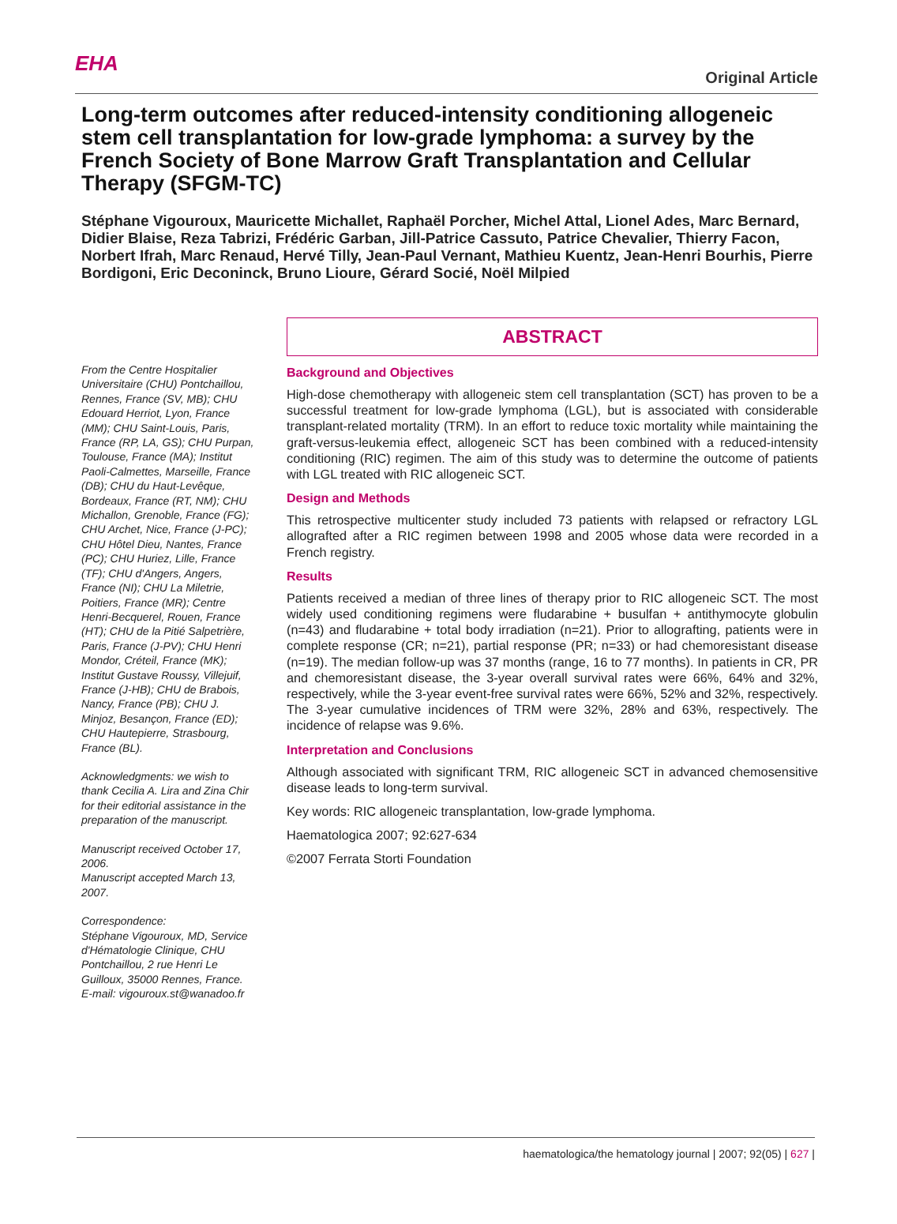EHA
Original Article
Long-term outcomes after reduced-intensity conditioning allogeneic stem cell transplantation for low-grade lymphoma: a survey by the French Society of Bone Marrow Graft Transplantation and Cellular Therapy (SFGM-TC)
Stéphane Vigouroux, Mauricette Michallet, Raphaël Porcher, Michel Attal, Lionel Ades, Marc Bernard, Didier Blaise, Reza Tabrizi, Frédéric Garban, Jill-Patrice Cassuto, Patrice Chevalier, Thierry Facon, Norbert Ifrah, Marc Renaud, Hervé Tilly, Jean-Paul Vernant, Mathieu Kuentz, Jean-Henri Bourhis, Pierre Bordigoni, Eric Deconinck, Bruno Lioure, Gérard Socié, Noël Milpied
From the Centre Hospitalier Universitaire (CHU) Pontchaillou, Rennes, France (SV, MB); CHU Edouard Herriot, Lyon, France (MM); CHU Saint-Louis, Paris, France (RP, LA, GS); CHU Purpan, Toulouse, France (MA); Institut Paoli-Calmettes, Marseille, France (DB); CHU du Haut-Levêque, Bordeaux, France (RT, NM); CHU Michallon, Grenoble, France (FG); CHU Archet, Nice, France (J-PC); CHU Hôtel Dieu, Nantes, France (PC); CHU Huriez, Lille, France (TF); CHU d'Angers, Angers, France (NI); CHU La Miletrie, Poitiers, France (MR); Centre Henri-Becquerel, Rouen, France (HT); CHU de la Pitié Salpetrière, Paris, France (J-PV); CHU Henri Mondor, Créteil, France (MK); Institut Gustave Roussy, Villejuif, France (J-HB); CHU de Brabois, Nancy, France (PB); CHU J. Minjoz, Besançon, France (ED); CHU Hautepierre, Strasbourg, France (BL).
Acknowledgments: we wish to thank Cecilia A. Lira and Zina Chir for their editorial assistance in the preparation of the manuscript.
Manuscript received October 17, 2006.
Manuscript accepted March 13, 2007.
Correspondence:
Stéphane Vigouroux, MD, Service d'Hématologie Clinique, CHU Pontchaillou, 2 rue Henri Le Guilloux, 35000 Rennes, France.
E-mail: vigouroux.st@wanadoo.fr
ABSTRACT
Background and Objectives
High-dose chemotherapy with allogeneic stem cell transplantation (SCT) has proven to be a successful treatment for low-grade lymphoma (LGL), but is associated with considerable transplant-related mortality (TRM). In an effort to reduce toxic mortality while maintaining the graft-versus-leukemia effect, allogeneic SCT has been combined with a reduced-intensity conditioning (RIC) regimen. The aim of this study was to determine the outcome of patients with LGL treated with RIC allogeneic SCT.
Design and Methods
This retrospective multicenter study included 73 patients with relapsed or refractory LGL allografted after a RIC regimen between 1998 and 2005 whose data were recorded in a French registry.
Results
Patients received a median of three lines of therapy prior to RIC allogeneic SCT. The most widely used conditioning regimens were fludarabine + busulfan + antithymocyte globulin (n=43) and fludarabine + total body irradiation (n=21). Prior to allografting, patients were in complete response (CR; n=21), partial response (PR; n=33) or had chemoresistant disease (n=19). The median follow-up was 37 months (range, 16 to 77 months). In patients in CR, PR and chemoresistant disease, the 3-year overall survival rates were 66%, 64% and 32%, respectively, while the 3-year event-free survival rates were 66%, 52% and 32%, respectively. The 3-year cumulative incidences of TRM were 32%, 28% and 63%, respectively. The incidence of relapse was 9.6%.
Interpretation and Conclusions
Although associated with significant TRM, RIC allogeneic SCT in advanced chemosensitive disease leads to long-term survival.
Key words: RIC allogeneic transplantation, low-grade lymphoma.
Haematologica 2007; 92:627-634
©2007 Ferrata Storti Foundation
haematologica/the hematology journal | 2007; 92(05) | 627 |